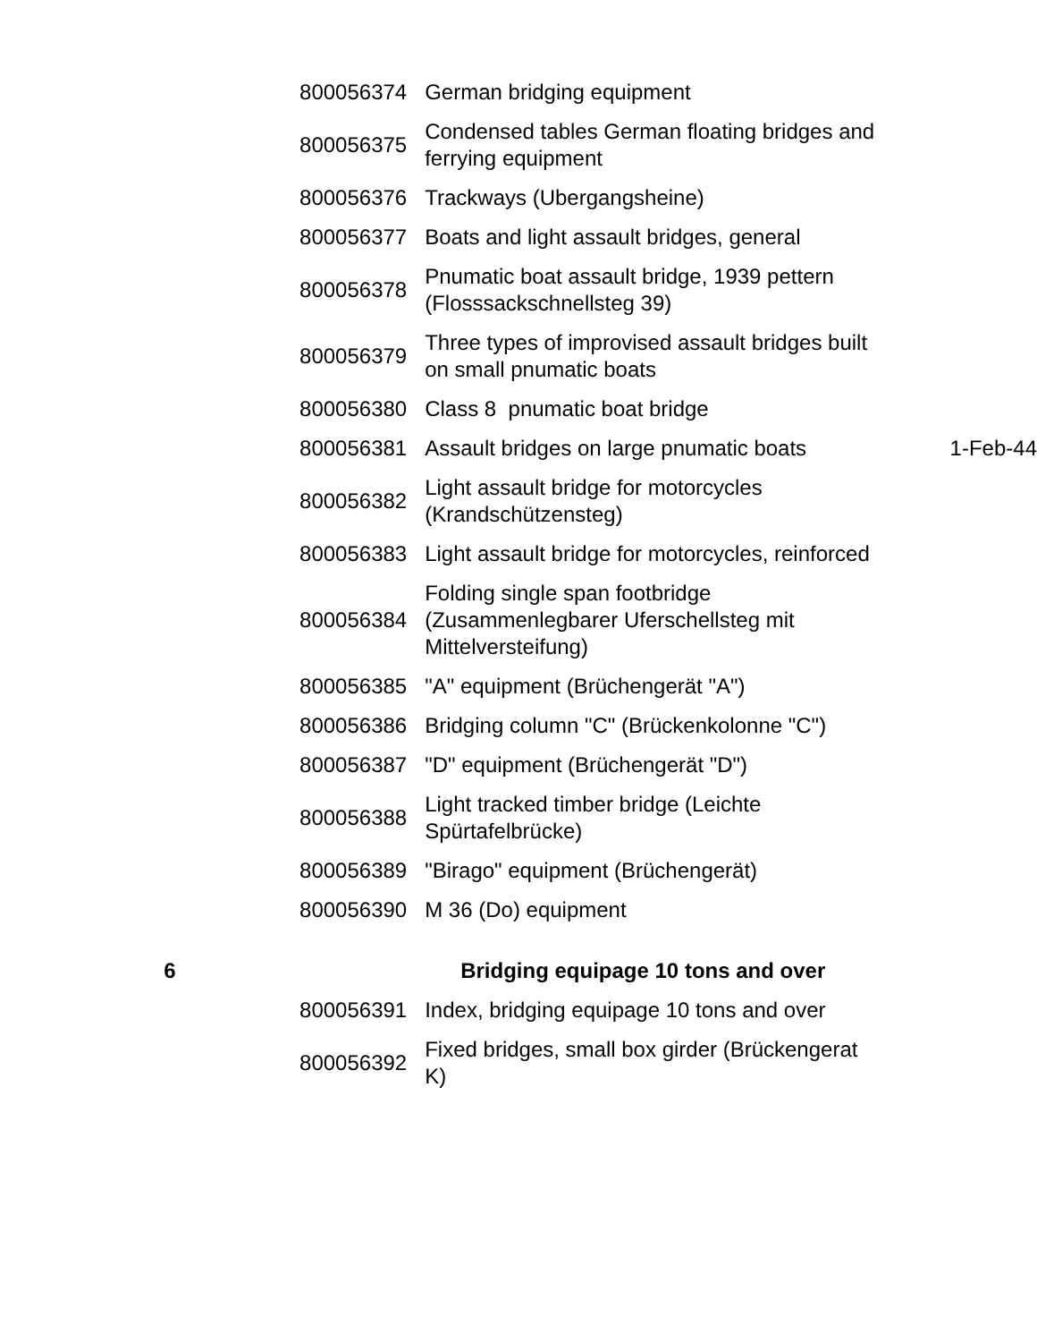| | 800056374 | German bridging equipment | |
| | 800056375 | Condensed tables German floating bridges and ferrying equipment | |
| | 800056376 | Trackways (Ubergangsheine) | |
| | 800056377 | Boats and light assault bridges, general | |
| | 800056378 | Pnumatic boat assault bridge, 1939 pettern (Flosssackschnellsteg 39) | |
| | 800056379 | Three types of improvised assault bridges built on small pnumatic boats | |
| | 800056380 | Class 8 pnumatic boat bridge | |
| | 800056381 | Assault bridges on large pnumatic boats | 1-Feb-44 |
| | 800056382 | Light assault bridge for motorcycles (Krandschützensteg) | |
| | 800056383 | Light assault bridge for motorcycles, reinforced | |
| | 800056384 | Folding single span footbridge (Zusammenlegbarer Uferschellsteg mit Mittelversteifung) | |
| | 800056385 | "A" equipment (Brüchengerät "A") | |
| | 800056386 | Bridging column "C" (Brückenkolonne "C") | |
| | 800056387 | "D" equipment (Brüchengerät "D") | |
| | 800056388 | Light tracked timber bridge (Leichte Spürtafelbrücke) | |
| | 800056389 | "Birago" equipment (Brüchengerät) | |
| | 800056390 | M 36 (Do) equipment | |
| 6 | | Bridging equipage 10 tons and over | |
| | 800056391 | Index, bridging equipage 10 tons and over | |
| | 800056392 | Fixed bridges, small box girder (Brückengerat K) | |